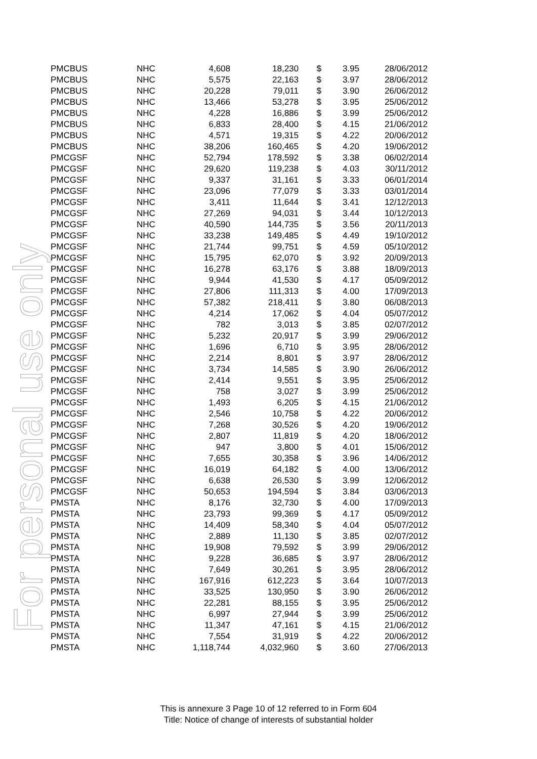For personal use only
| PMCBUS | NHC | 4,608 | 18,230 | $ | 3.95 | 28/06/2012 |
| PMCBUS | NHC | 5,575 | 22,163 | $ | 3.97 | 28/06/2012 |
| PMCBUS | NHC | 20,228 | 79,011 | $ | 3.90 | 26/06/2012 |
| PMCBUS | NHC | 13,466 | 53,278 | $ | 3.95 | 25/06/2012 |
| PMCBUS | NHC | 4,228 | 16,886 | $ | 3.99 | 25/06/2012 |
| PMCBUS | NHC | 6,833 | 28,400 | $ | 4.15 | 21/06/2012 |
| PMCBUS | NHC | 4,571 | 19,315 | $ | 4.22 | 20/06/2012 |
| PMCBUS | NHC | 38,206 | 160,465 | $ | 4.20 | 19/06/2012 |
| PMCGSF | NHC | 52,794 | 178,592 | $ | 3.38 | 06/02/2014 |
| PMCGSF | NHC | 29,620 | 119,238 | $ | 4.03 | 30/11/2012 |
| PMCGSF | NHC | 9,337 | 31,161 | $ | 3.33 | 06/01/2014 |
| PMCGSF | NHC | 23,096 | 77,079 | $ | 3.33 | 03/01/2014 |
| PMCGSF | NHC | 3,411 | 11,644 | $ | 3.41 | 12/12/2013 |
| PMCGSF | NHC | 27,269 | 94,031 | $ | 3.44 | 10/12/2013 |
| PMCGSF | NHC | 40,590 | 144,735 | $ | 3.56 | 20/11/2013 |
| PMCGSF | NHC | 33,238 | 149,485 | $ | 4.49 | 19/10/2012 |
| PMCGSF | NHC | 21,744 | 99,751 | $ | 4.59 | 05/10/2012 |
| PMCGSF | NHC | 15,795 | 62,070 | $ | 3.92 | 20/09/2013 |
| PMCGSF | NHC | 16,278 | 63,176 | $ | 3.88 | 18/09/2013 |
| PMCGSF | NHC | 9,944 | 41,530 | $ | 4.17 | 05/09/2012 |
| PMCGSF | NHC | 27,806 | 111,313 | $ | 4.00 | 17/09/2013 |
| PMCGSF | NHC | 57,382 | 218,411 | $ | 3.80 | 06/08/2013 |
| PMCGSF | NHC | 4,214 | 17,062 | $ | 4.04 | 05/07/2012 |
| PMCGSF | NHC | 782 | 3,013 | $ | 3.85 | 02/07/2012 |
| PMCGSF | NHC | 5,232 | 20,917 | $ | 3.99 | 29/06/2012 |
| PMCGSF | NHC | 1,696 | 6,710 | $ | 3.95 | 28/06/2012 |
| PMCGSF | NHC | 2,214 | 8,801 | $ | 3.97 | 28/06/2012 |
| PMCGSF | NHC | 3,734 | 14,585 | $ | 3.90 | 26/06/2012 |
| PMCGSF | NHC | 2,414 | 9,551 | $ | 3.95 | 25/06/2012 |
| PMCGSF | NHC | 758 | 3,027 | $ | 3.99 | 25/06/2012 |
| PMCGSF | NHC | 1,493 | 6,205 | $ | 4.15 | 21/06/2012 |
| PMCGSF | NHC | 2,546 | 10,758 | $ | 4.22 | 20/06/2012 |
| PMCGSF | NHC | 7,268 | 30,526 | $ | 4.20 | 19/06/2012 |
| PMCGSF | NHC | 2,807 | 11,819 | $ | 4.20 | 18/06/2012 |
| PMCGSF | NHC | 947 | 3,800 | $ | 4.01 | 15/06/2012 |
| PMCGSF | NHC | 7,655 | 30,358 | $ | 3.96 | 14/06/2012 |
| PMCGSF | NHC | 16,019 | 64,182 | $ | 4.00 | 13/06/2012 |
| PMCGSF | NHC | 6,638 | 26,530 | $ | 3.99 | 12/06/2012 |
| PMCGSF | NHC | 50,653 | 194,594 | $ | 3.84 | 03/06/2013 |
| PMSTA | NHC | 8,176 | 32,730 | $ | 4.00 | 17/09/2013 |
| PMSTA | NHC | 23,793 | 99,369 | $ | 4.17 | 05/09/2012 |
| PMSTA | NHC | 14,409 | 58,340 | $ | 4.04 | 05/07/2012 |
| PMSTA | NHC | 2,889 | 11,130 | $ | 3.85 | 02/07/2012 |
| PMSTA | NHC | 19,908 | 79,592 | $ | 3.99 | 29/06/2012 |
| PMSTA | NHC | 9,228 | 36,685 | $ | 3.97 | 28/06/2012 |
| PMSTA | NHC | 7,649 | 30,261 | $ | 3.95 | 28/06/2012 |
| PMSTA | NHC | 167,916 | 612,223 | $ | 3.64 | 10/07/2013 |
| PMSTA | NHC | 33,525 | 130,950 | $ | 3.90 | 26/06/2012 |
| PMSTA | NHC | 22,281 | 88,155 | $ | 3.95 | 25/06/2012 |
| PMSTA | NHC | 6,997 | 27,944 | $ | 3.99 | 25/06/2012 |
| PMSTA | NHC | 11,347 | 47,161 | $ | 4.15 | 21/06/2012 |
| PMSTA | NHC | 7,554 | 31,919 | $ | 4.22 | 20/06/2012 |
| PMSTA | NHC | 1,118,744 | 4,032,960 | $ | 3.60 | 27/06/2013 |
This is annexure 3 Page 10 of 12 referred to in Form 604
Title: Notice of change of interests of substantial holder